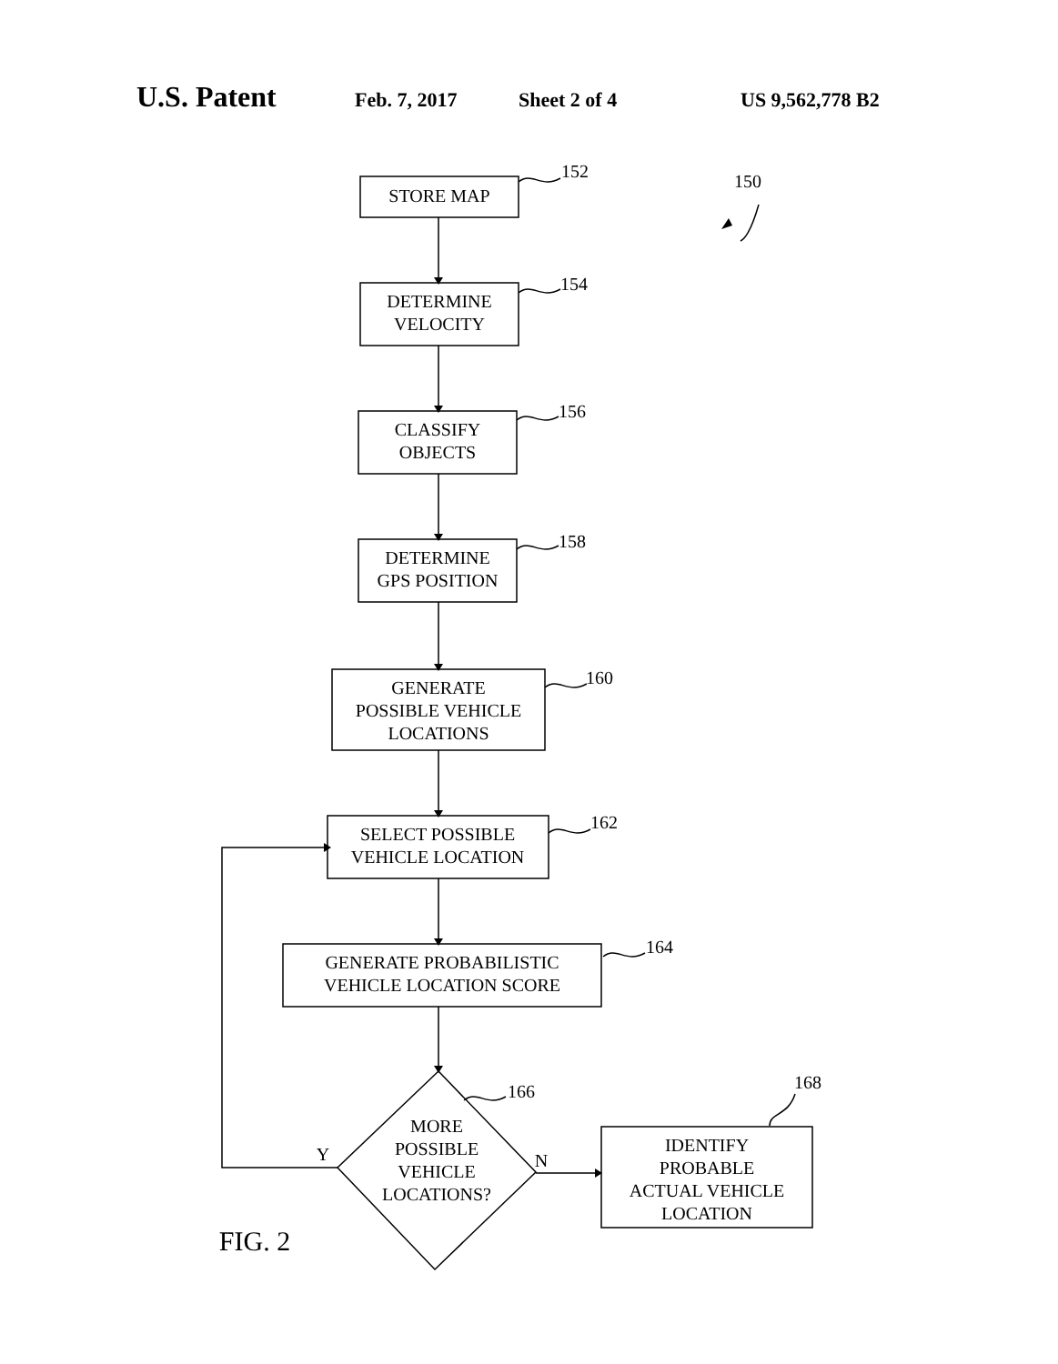U.S. Patent Feb. 7, 2017 Sheet 2 of 4 US 9,562,778 B2
STORE MAP
DETERMINE
VELOCITY
CLASSIFY
OBJECTS
DETERMINE
GPS POSITION
GENERATE
POSSIBLE VEHICLE
LOCATIONS
SELECT POSSIBLE
VEHICLE LOCATION
GENERATE PROBABILISTIC
VEHICLE LOCATION SCORE
MORE
POSSIBLE
VEHICLE
LOCATIONS?
IDENTIFY
PROBABLE
ACTUAL VEHICLE
LOCATION
152
150
154
156
158
160
162
164
166
168
Y
N
FIG. 2